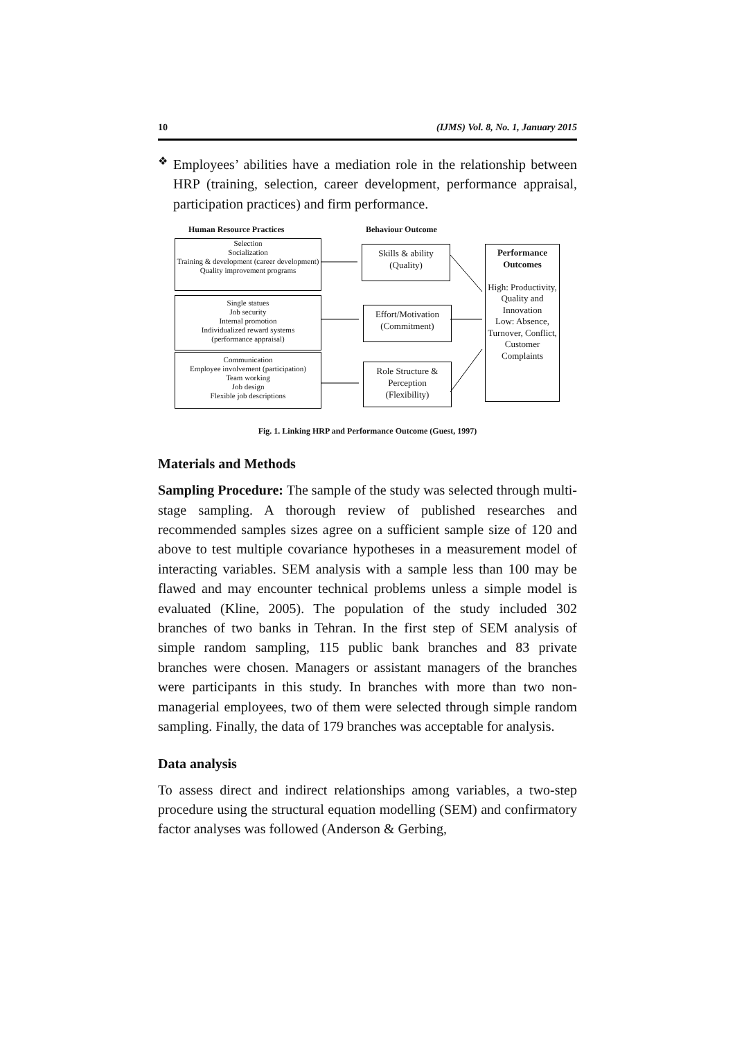10 (IJMS) Vol. 8, No. 1, January 2015
❖
Employees’ abilities have a mediation role in the relationship between HRP (training, selection, career development, performance appraisal, participation practices) and firm performance.
Human Resource Practices Behaviour Outcome
Selection
Socialization
Training & development (career development)
Quality improvement programs
Single statues
Job security
Internal promotion
Individualized reward systems
(performance appraisal)
Communication
Employee involvement (participation)
Team working
Job design
Flexible job descriptions
Skills & ability
(Quality)
Effort/Motivation
(Commitment)
Role Structure &
Perception
(Flexibility)
Performance Outcomes
High: Productivity, Quality and Innovation
Low: Absence, Turnover, Conflict, Customer Complaints
Fig. 1. Linking HRP and Performance Outcome (Guest, 1997)
Materials and Methods
Sampling Procedure: The sample of the study was selected through multi-stage sampling. A thorough review of published researches and recommended samples sizes agree on a sufficient sample size of 120 and above to test multiple covariance hypotheses in a measurement model of interacting variables. SEM analysis with a sample less than 100 may be flawed and may encounter technical problems unless a simple model is evaluated (Kline, 2005). The population of the study included 302 branches of two banks in Tehran. In the first step of SEM analysis of simple random sampling, 115 public bank branches and 83 private branches were chosen. Managers or assistant managers of the branches were participants in this study. In branches with more than two non-managerial employees, two of them were selected through simple random sampling. Finally, the data of 179 branches was acceptable for analysis.
Data analysis
To assess direct and indirect relationships among variables, a two-step procedure using the structural equation modelling (SEM) and confirmatory factor analyses was followed (Anderson & Gerbing,